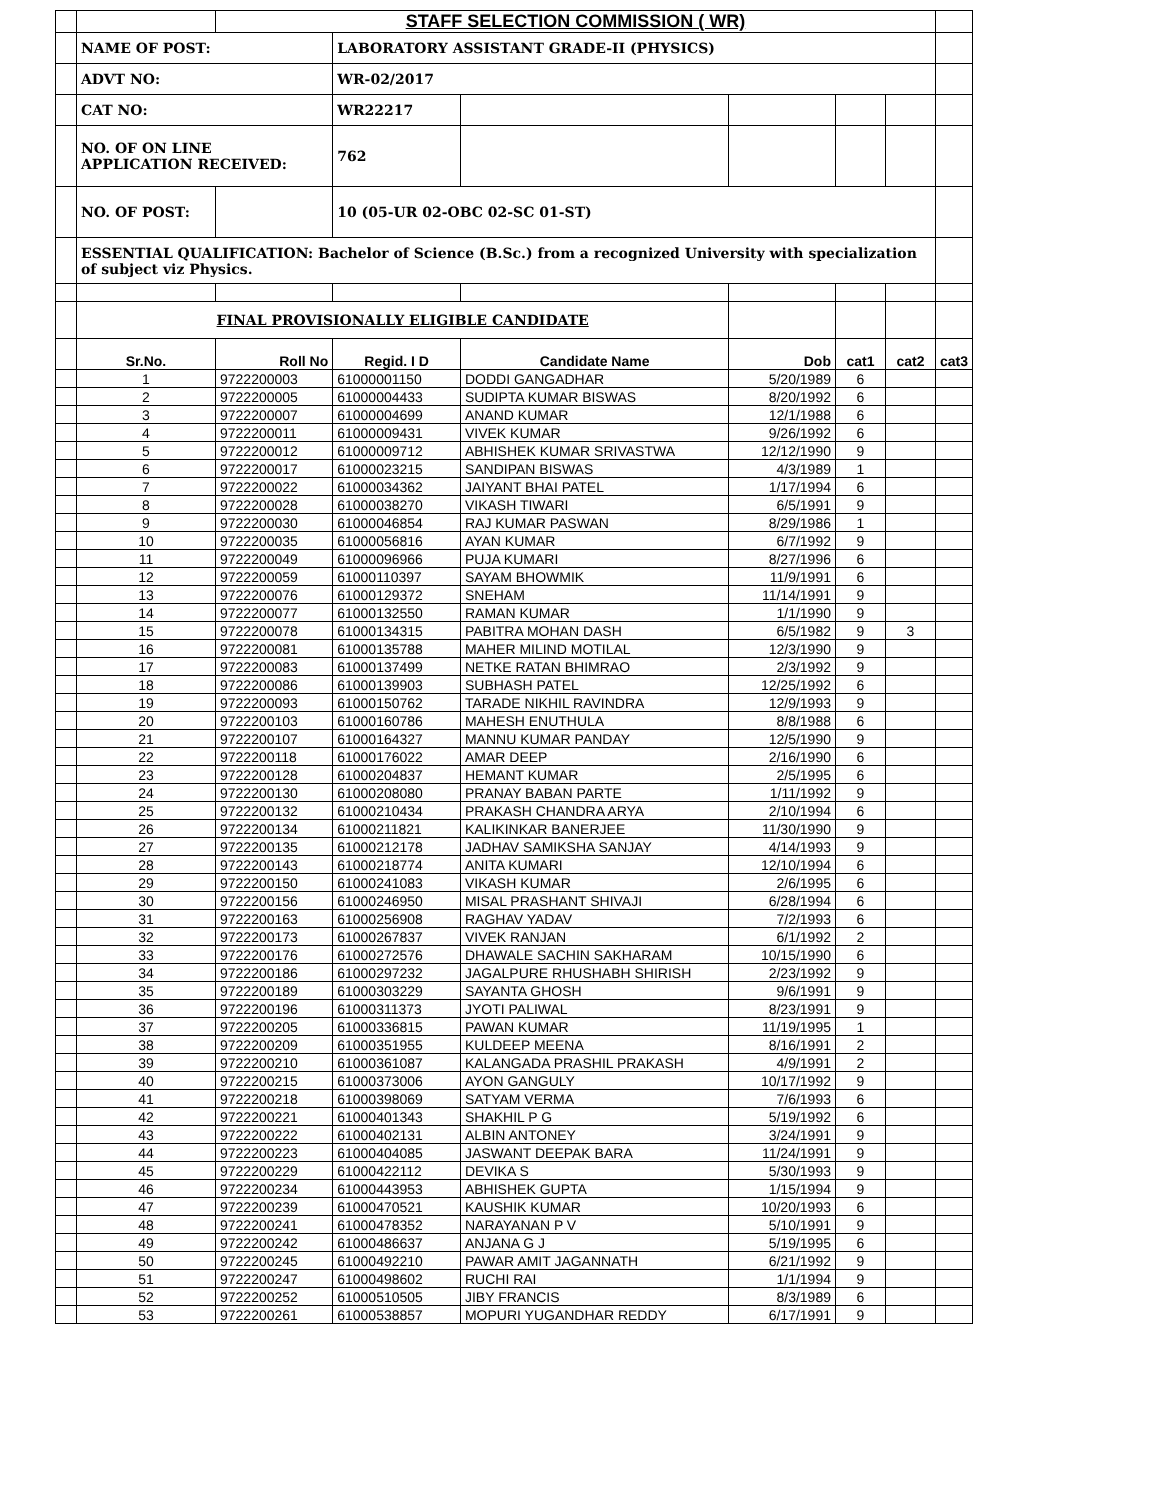| | | STAFF SELECTION COMMISSION ( WR) | | | | | | |
| | NAME OF POST: | | LABORATORY ASSISTANT GRADE-II (PHYSICS) | | | | | |
| | ADVT NO: | | WR-02/2017 | | | | | |
| | CAT NO: | | WR22217 | | | | | |
| | NO. OF ON LINE APPLICATION RECEIVED: | | 762 | | | | | |
| | NO. OF POST: | | 10 (05-UR 02-OBC 02-SC 01-ST) | | | | | |
| | ESSENTIAL QUALIFICATION: Bachelor of Science (B.Sc.) from a recognized University with specialization of subject viz Physics. | | | | | | | |
| | FINAL PROVISIONALLY ELIGIBLE CANDIDATE | | | | | | | |
| | Sr.No. | Roll No | Regid. I D | Candidate Name | Dob | cat1 | cat2 | cat3 |
| | 1 | 9722200003 | 61000001150 | DODDI GANGADHAR | 5/20/1989 | 6 | | |
| | 2 | 9722200005 | 61000004433 | SUDIPTA KUMAR BISWAS | 8/20/1992 | 6 | | |
| | 3 | 9722200007 | 61000004699 | ANAND KUMAR | 12/1/1988 | 6 | | |
| | 4 | 9722200011 | 61000009431 | VIVEK KUMAR | 9/26/1992 | 6 | | |
| | 5 | 9722200012 | 61000009712 | ABHISHEK KUMAR SRIVASTWA | 12/12/1990 | 9 | | |
| | 6 | 9722200017 | 61000023215 | SANDIPAN BISWAS | 4/3/1989 | 1 | | |
| | 7 | 9722200022 | 61000034362 | JAIYANT BHAI PATEL | 1/17/1994 | 6 | | |
| | 8 | 9722200028 | 61000038270 | VIKASH TIWARI | 6/5/1991 | 9 | | |
| | 9 | 9722200030 | 61000046854 | RAJ KUMAR PASWAN | 8/29/1986 | 1 | | |
| | 10 | 9722200035 | 61000056816 | AYAN KUMAR | 6/7/1992 | 9 | | |
| | 11 | 9722200049 | 61000096966 | PUJA KUMARI | 8/27/1996 | 6 | | |
| | 12 | 9722200059 | 61000110397 | SAYAM BHOWMIK | 11/9/1991 | 6 | | |
| | 13 | 9722200076 | 61000129372 | SNEHAM | 11/14/1991 | 9 | | |
| | 14 | 9722200077 | 61000132550 | RAMAN KUMAR | 1/1/1990 | 9 | | |
| | 15 | 9722200078 | 61000134315 | PABITRA MOHAN DASH | 6/5/1982 | 9 | 3 | |
| | 16 | 9722200081 | 61000135788 | MAHER MILIND MOTILAL | 12/3/1990 | 9 | | |
| | 17 | 9722200083 | 61000137499 | NETKE RATAN BHIMRAO | 2/3/1992 | 9 | | |
| | 18 | 9722200086 | 61000139903 | SUBHASH PATEL | 12/25/1992 | 6 | | |
| | 19 | 9722200093 | 61000150762 | TARADE NIKHIL RAVINDRA | 12/9/1993 | 9 | | |
| | 20 | 9722200103 | 61000160786 | MAHESH ENUTHULA | 8/8/1988 | 6 | | |
| | 21 | 9722200107 | 61000164327 | MANNU KUMAR PANDAY | 12/5/1990 | 9 | | |
| | 22 | 9722200118 | 61000176022 | AMAR DEEP | 2/16/1990 | 6 | | |
| | 23 | 9722200128 | 61000204837 | HEMANT KUMAR | 2/5/1995 | 6 | | |
| | 24 | 9722200130 | 61000208080 | PRANAY BABAN PARTE | 1/11/1992 | 9 | | |
| | 25 | 9722200132 | 61000210434 | PRAKASH CHANDRA ARYA | 2/10/1994 | 6 | | |
| | 26 | 9722200134 | 61000211821 | KALIKINKAR BANERJEE | 11/30/1990 | 9 | | |
| | 27 | 9722200135 | 61000212178 | JADHAV SAMIKSHA SANJAY | 4/14/1993 | 9 | | |
| | 28 | 9722200143 | 61000218774 | ANITA KUMARI | 12/10/1994 | 6 | | |
| | 29 | 9722200150 | 61000241083 | VIKASH KUMAR | 2/6/1995 | 6 | | |
| | 30 | 9722200156 | 61000246950 | MISAL PRASHANT SHIVAJI | 6/28/1994 | 6 | | |
| | 31 | 9722200163 | 61000256908 | RAGHAV YADAV | 7/2/1993 | 6 | | |
| | 32 | 9722200173 | 61000267837 | VIVEK RANJAN | 6/1/1992 | 2 | | |
| | 33 | 9722200176 | 61000272576 | DHAWALE SACHIN SAKHARAM | 10/15/1990 | 6 | | |
| | 34 | 9722200186 | 61000297232 | JAGALPURE RHUSHABH SHIRISH | 2/23/1992 | 9 | | |
| | 35 | 9722200189 | 61000303229 | SAYANTA GHOSH | 9/6/1991 | 9 | | |
| | 36 | 9722200196 | 61000311373 | JYOTI PALIWAL | 8/23/1991 | 9 | | |
| | 37 | 9722200205 | 61000336815 | PAWAN KUMAR | 11/19/1995 | 1 | | |
| | 38 | 9722200209 | 61000351955 | KULDEEP MEENA | 8/16/1991 | 2 | | |
| | 39 | 9722200210 | 61000361087 | KALANGADA PRASHIL PRAKASH | 4/9/1991 | 2 | | |
| | 40 | 9722200215 | 61000373006 | AYON GANGULY | 10/17/1992 | 9 | | |
| | 41 | 9722200218 | 61000398069 | SATYAM VERMA | 7/6/1993 | 6 | | |
| | 42 | 9722200221 | 61000401343 | SHAKHIL P G | 5/19/1992 | 6 | | |
| | 43 | 9722200222 | 61000402131 | ALBIN ANTONEY | 3/24/1991 | 9 | | |
| | 44 | 9722200223 | 61000404085 | JASWANT DEEPAK BARA | 11/24/1991 | 9 | | |
| | 45 | 9722200229 | 61000422112 | DEVIKA S | 5/30/1993 | 9 | | |
| | 46 | 9722200234 | 61000443953 | ABHISHEK GUPTA | 1/15/1994 | 9 | | |
| | 47 | 9722200239 | 61000470521 | KAUSHIK KUMAR | 10/20/1993 | 6 | | |
| | 48 | 9722200241 | 61000478352 | NARAYANAN P V | 5/10/1991 | 9 | | |
| | 49 | 9722200242 | 61000486637 | ANJANA G J | 5/19/1995 | 6 | | |
| | 50 | 9722200245 | 61000492210 | PAWAR AMIT JAGANNATH | 6/21/1992 | 9 | | |
| | 51 | 9722200247 | 61000498602 | RUCHI RAI | 1/1/1994 | 9 | | |
| | 52 | 9722200252 | 61000510505 | JIBY FRANCIS | 8/3/1989 | 6 | | |
| | 53 | 9722200261 | 61000538857 | MOPURI YUGANDHAR REDDY | 6/17/1991 | 9 | | |